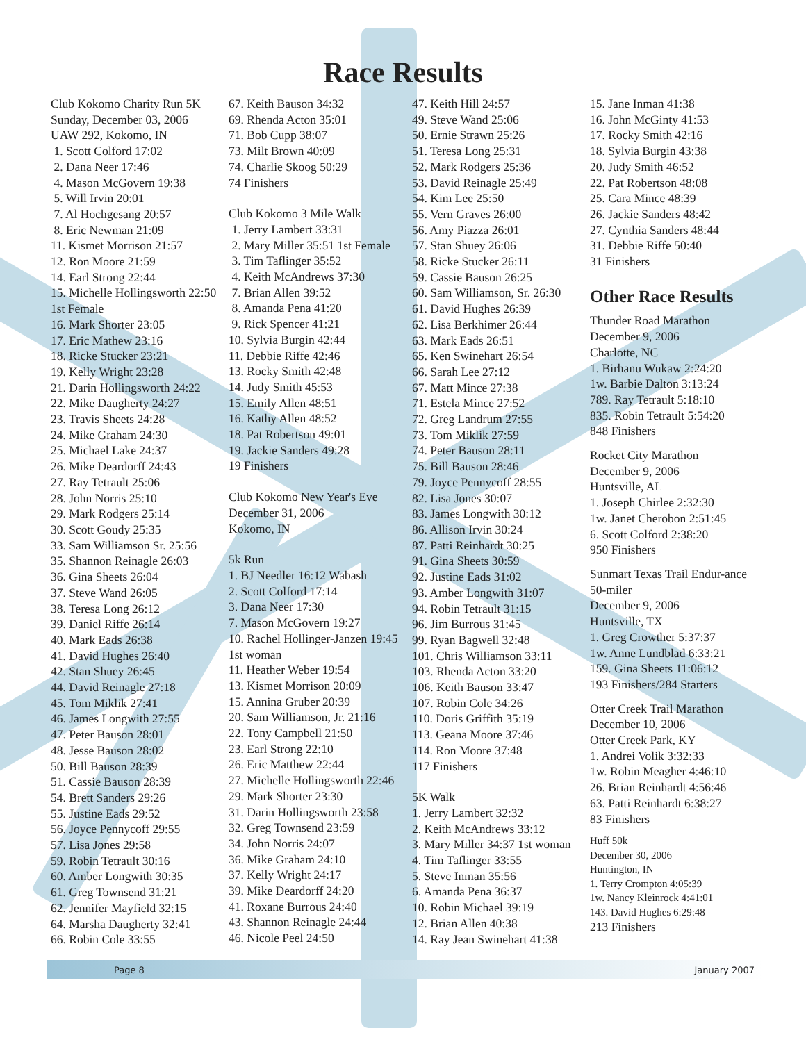Race Results
Club Kokomo Charity Run 5K
Sunday, December 03, 2006
UAW 292, Kokomo, IN
1. Scott Colford 17:02
2. Dana Neer 17:46
4. Mason McGovern 19:38
5. Will Irvin 20:01
7. Al Hochgesang 20:57
8. Eric Newman 21:09
11. Kismet Morrison 21:57
12. Ron Moore 21:59
14. Earl Strong 22:44
15. Michelle Hollingsworth 22:50 1st Female
16. Mark Shorter 23:05
17. Eric Mathew 23:16
18. Ricke Stucker 23:21
19. Kelly Wright 23:28
21. Darin Hollingsworth 24:22
22. Mike Daugherty 24:27
23. Travis Sheets 24:28
24. Mike Graham 24:30
25. Michael Lake 24:37
26. Mike Deardorff 24:43
27. Ray Tetrault 25:06
28. John Norris 25:10
29. Mark Rodgers 25:14
30. Scott Goudy 25:35
33. Sam Williamson Sr. 25:56
35. Shannon Reinagle 26:03
36. Gina Sheets 26:04
37. Steve Wand 26:05
38. Teresa Long 26:12
39. Daniel Riffe 26:14
40. Mark Eads 26:38
41. David Hughes 26:40
42. Stan Shuey 26:45
44. David Reinagle 27:18
45. Tom Miklik 27:41
46. James Longwith 27:55
47. Peter Bauson 28:01
48. Jesse Bauson 28:02
50. Bill Bauson 28:39
51. Cassie Bauson 28:39
54. Brett Sanders 29:26
55. Justine Eads 29:52
56. Joyce Pennycoff 29:55
57. Lisa Jones 29:58
59. Robin Tetrault 30:16
60. Amber Longwith 30:35
61. Greg Townsend 31:21
62. Jennifer Mayfield 32:15
64. Marsha Daugherty 32:41
66. Robin Cole 33:55
67. Keith Bauson 34:32
69. Rhenda Acton 35:01
71. Bob Cupp 38:07
73. Milt Brown 40:09
74. Charlie Skoog 50:29
74 Finishers
Club Kokomo 3 Mile Walk
1. Jerry Lambert 33:31
2. Mary Miller 35:51 1st Female
3. Tim Taflinger 35:52
4. Keith McAndrews 37:30
7. Brian Allen 39:52
8. Amanda Pena 41:20
9. Rick Spencer 41:21
10. Sylvia Burgin 42:44
11. Debbie Riffe 42:46
13. Rocky Smith 42:48
14. Judy Smith 45:53
15. Emily Allen 48:51
16. Kathy Allen 48:52
18. Pat Robertson 49:01
19. Jackie Sanders 49:28
19 Finishers
Club Kokomo New Year's Eve
December 31, 2006
Kokomo, IN
5k Run
1. BJ Needler 16:12 Wabash
2. Scott Colford 17:14
3. Dana Neer 17:30
7. Mason McGovern 19:27
10. Rachel Hollinger-Janzen 19:45 1st woman
11. Heather Weber 19:54
13. Kismet Morrison 20:09
15. Annina Gruber 20:39
20. Sam Williamson, Jr. 21:16
22. Tony Campbell 21:50
23. Earl Strong 22:10
26. Eric Matthew 22:44
27. Michelle Hollingsworth 22:46
29. Mark Shorter 23:30
31. Darin Hollingsworth 23:58
32. Greg Townsend 23:59
34. John Norris 24:07
36. Mike Graham 24:10
37. Kelly Wright 24:17
39. Mike Deardorff 24:20
41. Roxane Burrous 24:40
43. Shannon Reinagle 24:44
46. Nicole Peel 24:50
47. Keith Hill 24:57
49. Steve Wand 25:06
50. Ernie Strawn 25:26
51. Teresa Long 25:31
52. Mark Rodgers 25:36
53. David Reinagle 25:49
54. Kim Lee 25:50
55. Vern Graves 26:00
56. Amy Piazza 26:01
57. Stan Shuey 26:06
58. Ricke Stucker 26:11
59. Cassie Bauson 26:25
60. Sam Williamson, Sr. 26:30
61. David Hughes 26:39
62. Lisa Berkhimer 26:44
63. Mark Eads 26:51
65. Ken Swinehart 26:54
66. Sarah Lee 27:12
67. Matt Mince 27:38
71. Estela Mince 27:52
72. Greg Landrum 27:55
73. Tom Miklik 27:59
74. Peter Bauson 28:11
75. Bill Bauson 28:46
79. Joyce Pennycoff 28:55
82. Lisa Jones 30:07
83. James Longwith 30:12
86. Allison Irvin 30:24
87. Patti Reinhardt 30:25
91. Gina Sheets 30:59
92. Justine Eads 31:02
93. Amber Longwith 31:07
94. Robin Tetrault 31:15
96. Jim Burrous 31:45
99. Ryan Bagwell 32:48
101. Chris Williamson 33:11
103. Rhenda Acton 33:20
106. Keith Bauson 33:47
107. Robin Cole 34:26
110. Doris Griffith 35:19
113. Geana Moore 37:46
114. Ron Moore 37:48
117 Finishers
5K Walk
1. Jerry Lambert 32:32
2. Keith McAndrews 33:12
3. Mary Miller 34:37 1st woman
4. Tim Taflinger 33:55
5. Steve Inman 35:56
6. Amanda Pena 36:37
10. Robin Michael 39:19
12. Brian Allen 40:38
14. Ray Jean Swinehart 41:38
15. Jane Inman 41:38
16. John McGinty 41:53
17. Rocky Smith 42:16
18. Sylvia Burgin 43:38
20. Judy Smith 46:52
22. Pat Robertson 48:08
25. Cara Mince 48:39
26. Jackie Sanders 48:42
27. Cynthia Sanders 48:44
31. Debbie Riffe 50:40
31 Finishers
Other Race Results
Thunder Road Marathon
December 9, 2006
Charlotte, NC
1. Birhanu Wukaw 2:24:20
1w. Barbie Dalton 3:13:24
789. Ray Tetrault 5:18:10
835. Robin Tetrault 5:54:20
848 Finishers
Rocket City Marathon
December 9, 2006
Huntsville, AL
1. Joseph Chirlee 2:32:30
1w. Janet Cherobon 2:51:45
6. Scott Colford 2:38:20
950 Finishers
Sunmart Texas Trail Endur-ance 50-miler
December 9, 2006
Huntsville, TX
1. Greg Crowther 5:37:37
1w. Anne Lundblad 6:33:21
159. Gina Sheets 11:06:12
193 Finishers/284 Starters
Otter Creek Trail Marathon
December 10, 2006
Otter Creek Park, KY
1. Andrei Volik 3:32:33
1w. Robin Meagher 4:46:10
26. Brian Reinhardt 4:56:46
63. Patti Reinhardt 6:38:27
83 Finishers
Huff 50k
December 30, 2006
Huntington, IN
1. Terry Crompton 4:05:39
1w. Nancy Kleinrock 4:41:01
143. David Hughes 6:29:48
213 Finishers
Page 8 January 2007